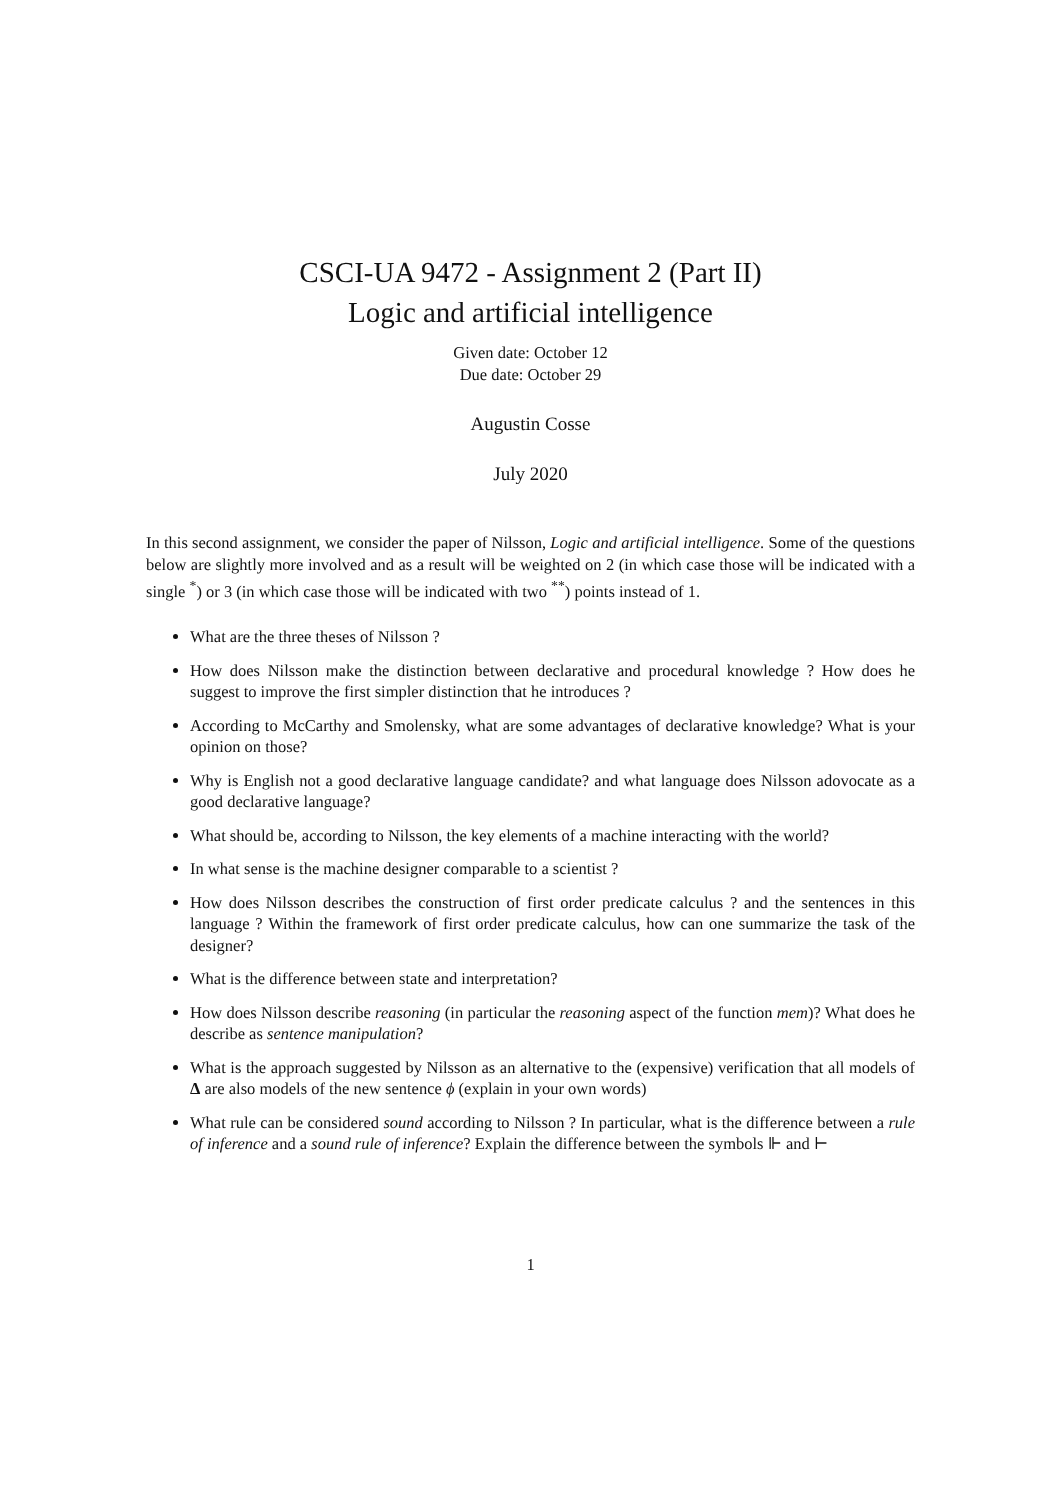CSCI-UA 9472 - Assignment 2 (Part II)
Logic and artificial intelligence
Given date: October 12
Due date: October 29
Augustin Cosse
July 2020
In this second assignment, we consider the paper of Nilsson, Logic and artificial intelligence. Some of the questions below are slightly more involved and as a result will be weighted on 2 (in which case those will be indicated with a single <sup>*</sup>) or 3 (in which case those will be indicated with two <sup>**</sup>) points instead of 1.
What are the three theses of Nilsson ?
How does Nilsson make the distinction between declarative and procedural knowledge ? How does he suggest to improve the first simpler distinction that he introduces ?
According to McCarthy and Smolensky, what are some advantages of declarative knowledge? What is your opinion on those?
Why is English not a good declarative language candidate? and what language does Nilsson adovocate as a good declarative language?
What should be, according to Nilsson, the key elements of a machine interacting with the world?
In what sense is the machine designer comparable to a scientist ?
How does Nilsson describes the construction of first order predicate calculus ? and the sentences in this language ? Within the framework of first order predicate calculus, how can one summarize the task of the designer?
What is the difference between state and interpretation?
How does Nilsson describe reasoning (in particular the reasoning aspect of the function mem)? What does he describe as sentence manipulation?
What is the approach suggested by Nilsson as an alternative to the (expensive) verification that all models of Δ are also models of the new sentence ϕ (explain in your own words)
What rule can be considered sound according to Nilsson ? In particular, what is the difference between a rule of inference and a sound rule of inference? Explain the difference between the symbols ⊩ and ⊢
1